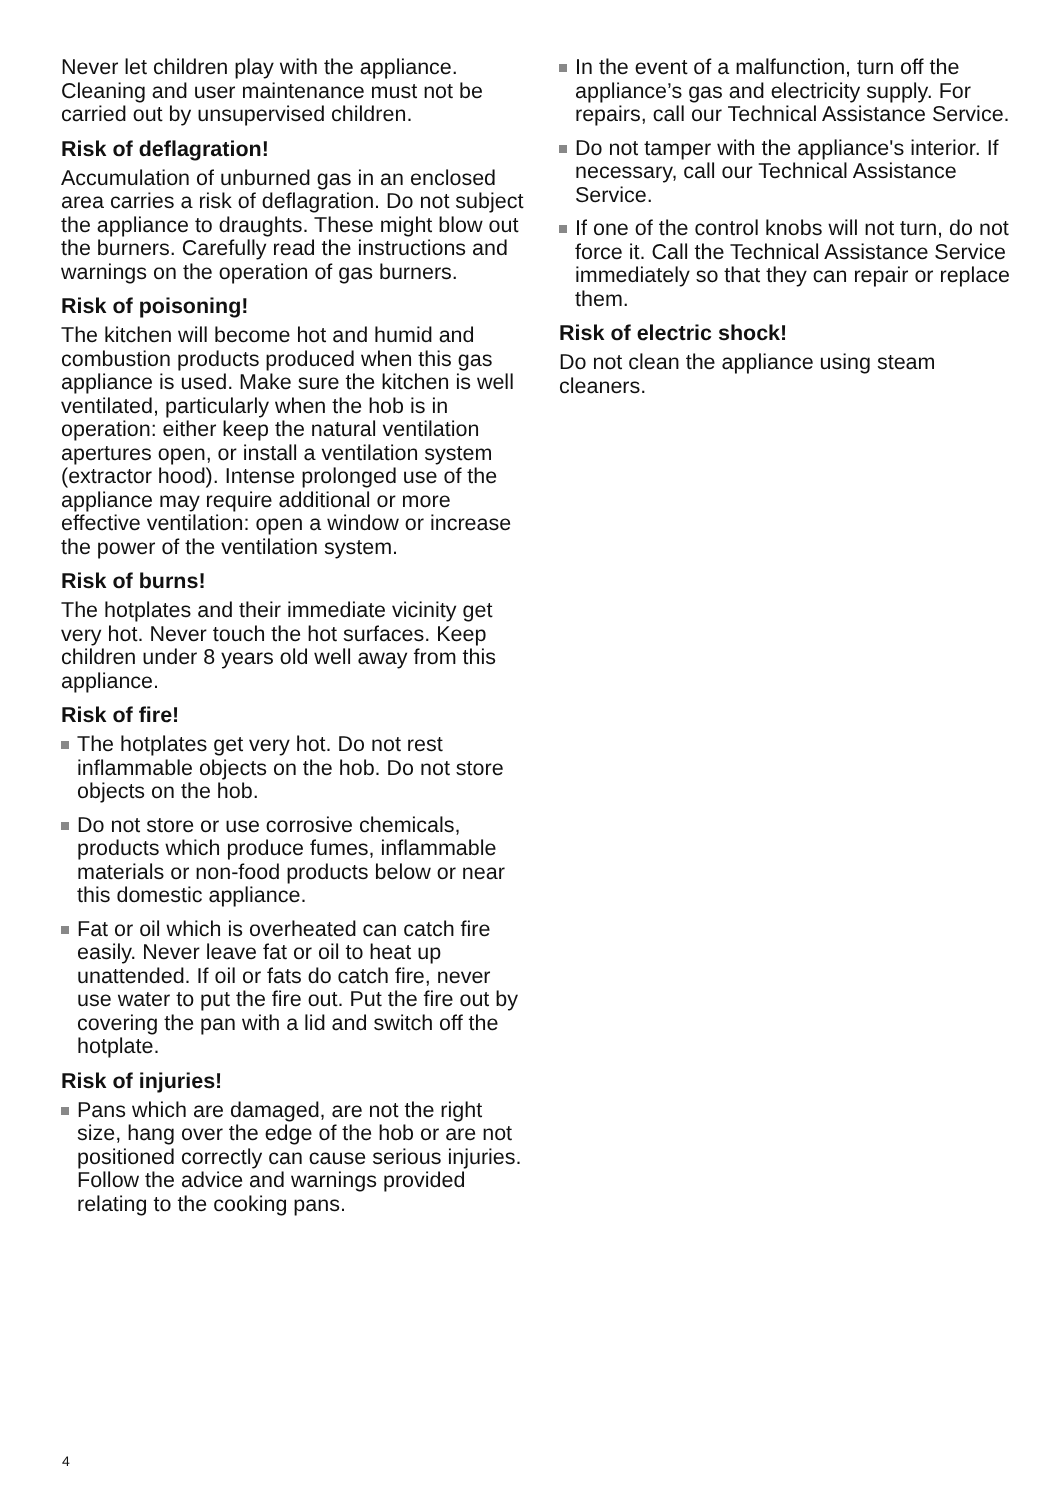Never let children play with the appliance. Cleaning and user maintenance must not be carried out by unsupervised children.
Risk of deflagration!
Accumulation of unburned gas in an enclosed area carries a risk of deflagration. Do not subject the appliance to draughts. These might blow out the burners. Carefully read the instructions and warnings on the operation of gas burners.
Risk of poisoning!
The kitchen will become hot and humid and combustion products produced when this gas appliance is used. Make sure the kitchen is well ventilated, particularly when the hob is in operation: either keep the natural ventilation apertures open, or install a ventilation system (extractor hood). Intense prolonged use of the appliance may require additional or more effective ventilation: open a window or increase the power of the ventilation system.
Risk of burns!
The hotplates and their immediate vicinity get very hot. Never touch the hot surfaces. Keep children under 8 years old well away from this appliance.
Risk of fire!
The hotplates get very hot. Do not rest inflammable objects on the hob. Do not store objects on the hob.
Do not store or use corrosive chemicals, products which produce fumes, inflammable materials or non-food products below or near this domestic appliance.
Fat or oil which is overheated can catch fire easily. Never leave fat or oil to heat up unattended. If oil or fats do catch fire, never use water to put the fire out. Put the fire out by covering the pan with a lid and switch off the hotplate.
Risk of injuries!
Pans which are damaged, are not the right size, hang over the edge of the hob or are not positioned correctly can cause serious injuries. Follow the advice and warnings provided relating to the cooking pans.
In the event of a malfunction, turn off the appliance’s gas and electricity supply. For repairs, call our Technical Assistance Service.
Do not tamper with the appliance's interior. If necessary, call our Technical Assistance Service.
If one of the control knobs will not turn, do not force it. Call the Technical Assistance Service immediately so that they can repair or replace them.
Risk of electric shock!
Do not clean the appliance using steam cleaners.
4